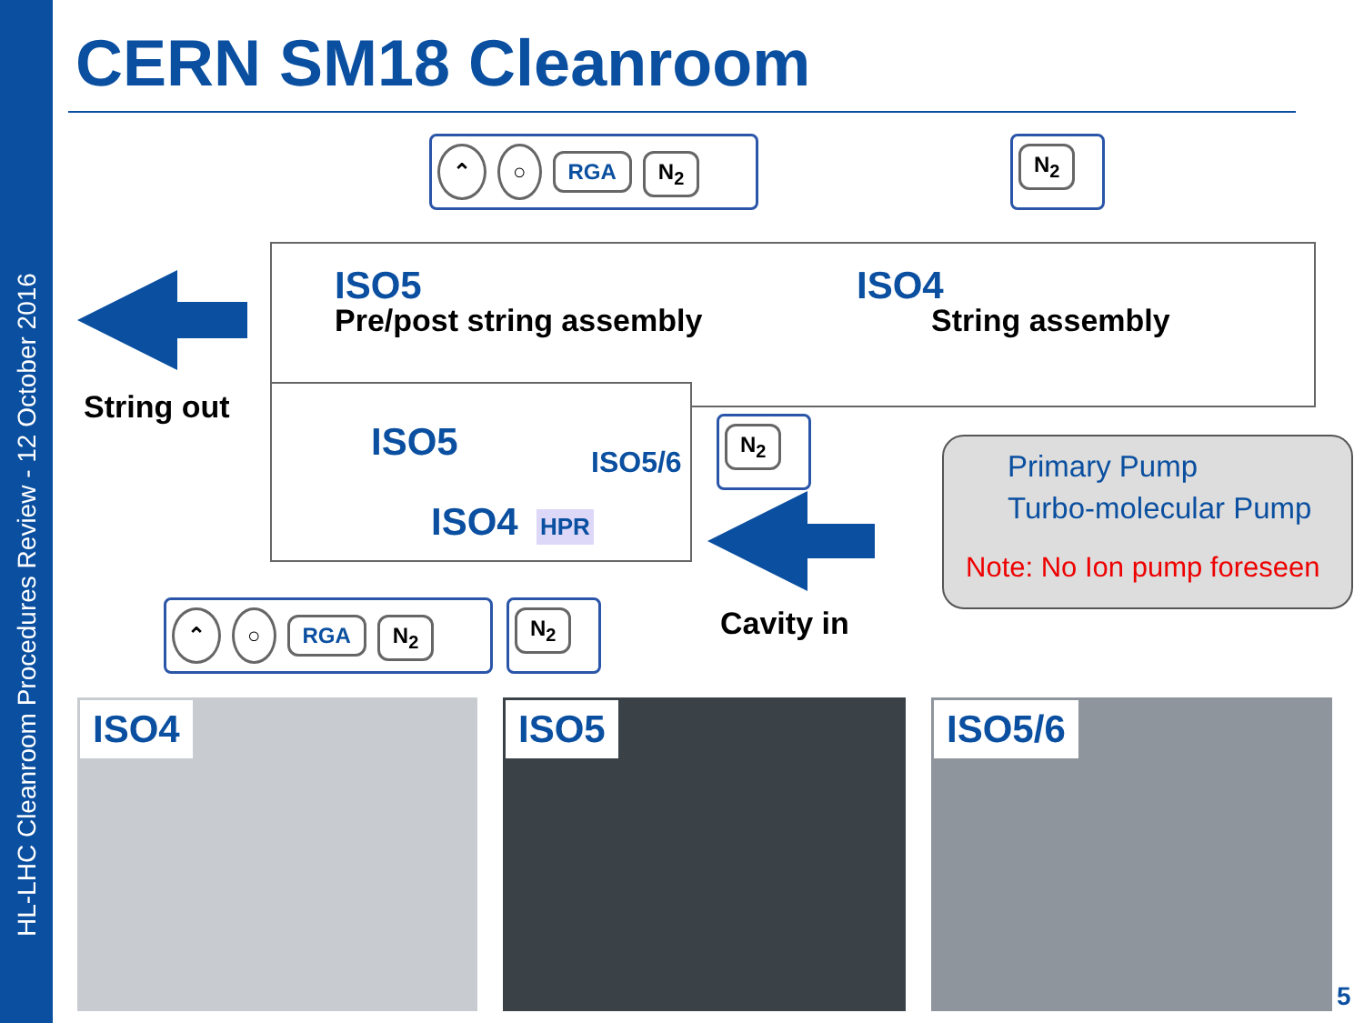HL-LHC Cleanroom Procedures Review - 12 October 2016
CERN SM18 Cleanroom
⌃ ○ RGA N<sub>2</sub> N<sub>2</sub>
ISO5
Pre/post string assembly
ISO4
String assembly
ISO5 ISO5/6
ISO4 HPR
String out N<sub>2</sub>
Cavity in
⌃ ○ RGA N<sub>2</sub> N<sub>2</sub>
Primary Pump
Turbo-molecular Pump
Note: No Ion pump foreseen
ISO4 ISO5 ISO5/6
5